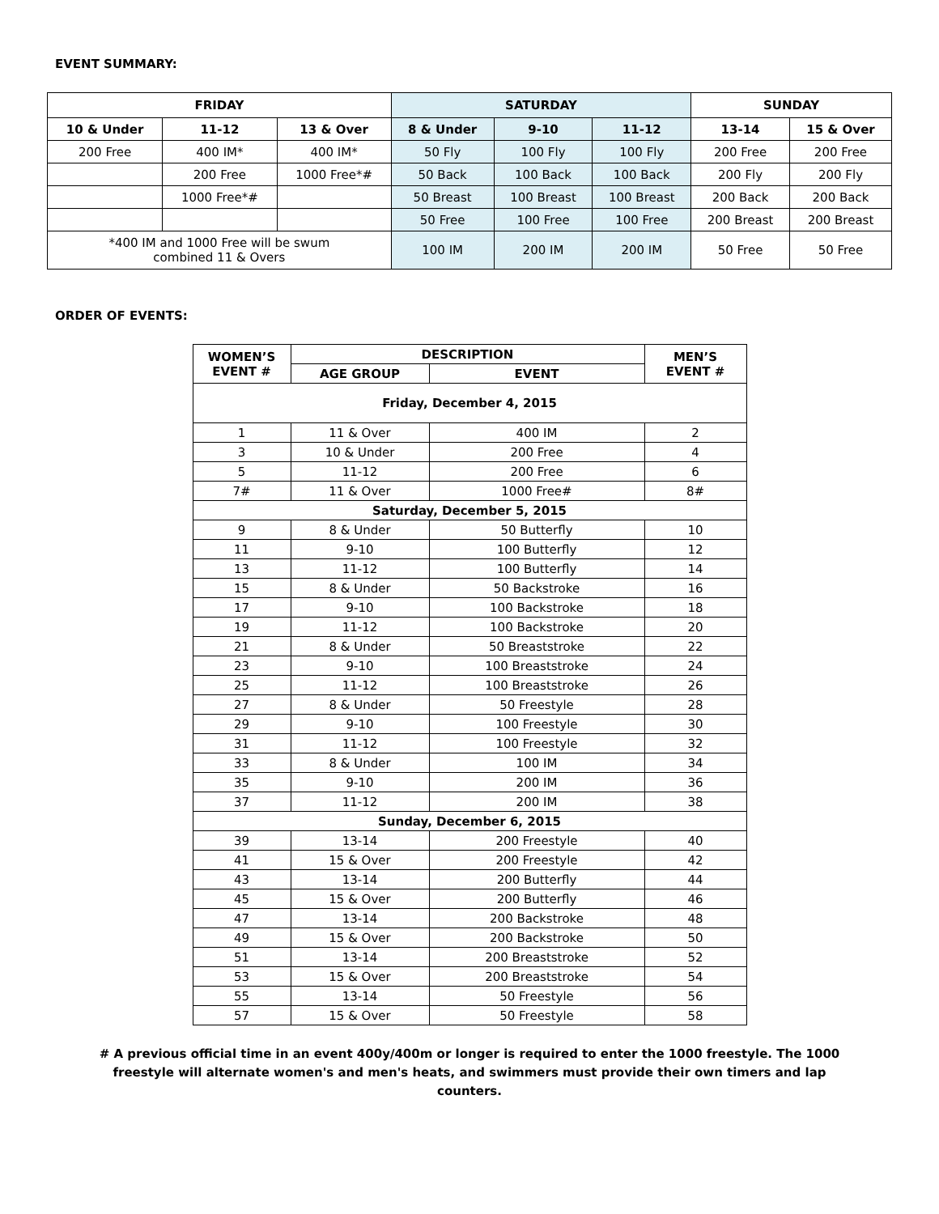EVENT SUMMARY:
| FRIDAY | | | SATURDAY | | | SUNDAY | |
| --- | --- | --- | --- | --- | --- | --- | --- |
| 10 & Under | 11-12 | 13 & Over | 8 & Under | 9-10 | 11-12 | 13-14 | 15 & Over |
| 200 Free | 400 IM* | 400 IM* | 50 Fly | 100 Fly | 100 Fly | 200 Free | 200 Free |
| | 200 Free | 1000 Free*# | 50 Back | 100 Back | 100 Back | 200 Fly | 200 Fly |
| | 1000 Free*# | | 50 Breast | 100 Breast | 100 Breast | 200 Back | 200 Back |
| | | | 50 Free | 100 Free | 100 Free | 200 Breast | 200 Breast |
| *400 IM and 1000 Free will be swum combined 11 & Overs | | | 100 IM | 200 IM | 200 IM | 50 Free | 50 Free |
ORDER OF EVENTS:
| WOMEN’S EVENT # | DESCRIPTION | | MEN’S EVENT # |
| --- | --- | --- | --- |
| | AGE GROUP | EVENT | |
| Friday, December 4, 2015 | | | |
| 1 | 11 & Over | 400 IM | 2 |
| 3 | 10 & Under | 200 Free | 4 |
| 5 | 11-12 | 200 Free | 6 |
| 7# | 11 & Over | 1000 Free# | 8# |
| Saturday, December 5, 2015 | | | |
| 9 | 8 & Under | 50 Butterfly | 10 |
| 11 | 9-10 | 100 Butterfly | 12 |
| 13 | 11-12 | 100 Butterfly | 14 |
| 15 | 8 & Under | 50 Backstroke | 16 |
| 17 | 9-10 | 100 Backstroke | 18 |
| 19 | 11-12 | 100 Backstroke | 20 |
| 21 | 8 & Under | 50 Breaststroke | 22 |
| 23 | 9-10 | 100 Breaststroke | 24 |
| 25 | 11-12 | 100 Breaststroke | 26 |
| 27 | 8 & Under | 50 Freestyle | 28 |
| 29 | 9-10 | 100 Freestyle | 30 |
| 31 | 11-12 | 100 Freestyle | 32 |
| 33 | 8 & Under | 100 IM | 34 |
| 35 | 9-10 | 200 IM | 36 |
| 37 | 11-12 | 200 IM | 38 |
| Sunday, December 6, 2015 | | | |
| 39 | 13-14 | 200 Freestyle | 40 |
| 41 | 15 & Over | 200 Freestyle | 42 |
| 43 | 13-14 | 200 Butterfly | 44 |
| 45 | 15 & Over | 200 Butterfly | 46 |
| 47 | 13-14 | 200 Backstroke | 48 |
| 49 | 15 & Over | 200 Backstroke | 50 |
| 51 | 13-14 | 200 Breaststroke | 52 |
| 53 | 15 & Over | 200 Breaststroke | 54 |
| 55 | 13-14 | 50 Freestyle | 56 |
| 57 | 15 & Over | 50 Freestyle | 58 |
# A previous official time in an event 400y/400m or longer is required to enter the 1000 freestyle. The 1000 freestyle will alternate women's and men's heats, and swimmers must provide their own timers and lap counters.